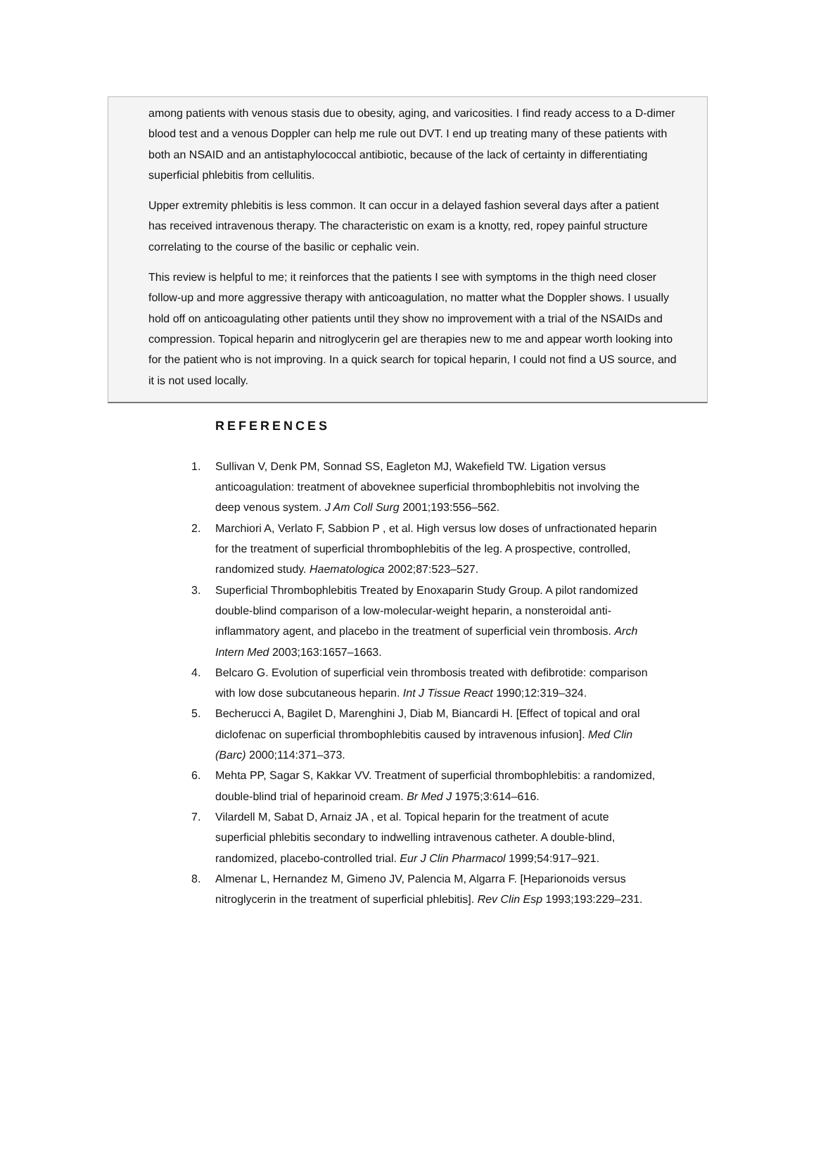among patients with venous stasis due to obesity, aging, and varicosities. I find ready access to a D-dimer blood test and a venous Doppler can help me rule out DVT. I end up treating many of these patients with both an NSAID and an antistaphylococcal antibiotic, because of the lack of certainty in differentiating superficial phlebitis from cellulitis.
Upper extremity phlebitis is less common. It can occur in a delayed fashion several days after a patient has received intravenous therapy. The characteristic on exam is a knotty, red, ropey painful structure correlating to the course of the basilic or cephalic vein.
This review is helpful to me; it reinforces that the patients I see with symptoms in the thigh need closer follow-up and more aggressive therapy with anticoagulation, no matter what the Doppler shows. I usually hold off on anticoagulating other patients until they show no improvement with a trial of the NSAIDs and compression. Topical heparin and nitroglycerin gel are therapies new to me and appear worth looking into for the patient who is not improving. In a quick search for topical heparin, I could not find a US source, and it is not used locally.
REFERENCES
1. Sullivan V, Denk PM, Sonnad SS, Eagleton MJ, Wakefield TW. Ligation versus anticoagulation: treatment of aboveknee superficial thrombophlebitis not involving the deep venous system. J Am Coll Surg 2001;193:556–562.
2. Marchiori A, Verlato F, Sabbion P , et al. High versus low doses of unfractionated heparin for the treatment of superficial thrombophlebitis of the leg. A prospective, controlled, randomized study. Haematologica 2002;87:523–527.
3. Superficial Thrombophlebitis Treated by Enoxaparin Study Group. A pilot randomized double-blind comparison of a low-molecular-weight heparin, a nonsteroidal anti-inflammatory agent, and placebo in the treatment of superficial vein thrombosis. Arch Intern Med 2003;163:1657–1663.
4. Belcaro G. Evolution of superficial vein thrombosis treated with defibrotide: comparison with low dose subcutaneous heparin. Int J Tissue React 1990;12:319–324.
5. Becherucci A, Bagilet D, Marenghini J, Diab M, Biancardi H. [Effect of topical and oral diclofenac on superficial thrombophlebitis caused by intravenous infusion]. Med Clin (Barc) 2000;114:371–373.
6. Mehta PP, Sagar S, Kakkar VV. Treatment of superficial thrombophlebitis: a randomized, double-blind trial of heparinoid cream. Br Med J 1975;3:614–616.
7. Vilardell M, Sabat D, Arnaiz JA , et al. Topical heparin for the treatment of acute superficial phlebitis secondary to indwelling intravenous catheter. A double-blind, randomized, placebo-controlled trial. Eur J Clin Pharmacol 1999;54:917–921.
8. Almenar L, Hernandez M, Gimeno JV, Palencia M, Algarra F. [Heparionoids versus nitroglycerin in the treatment of superficial phlebitis]. Rev Clin Esp 1993;193:229–231.